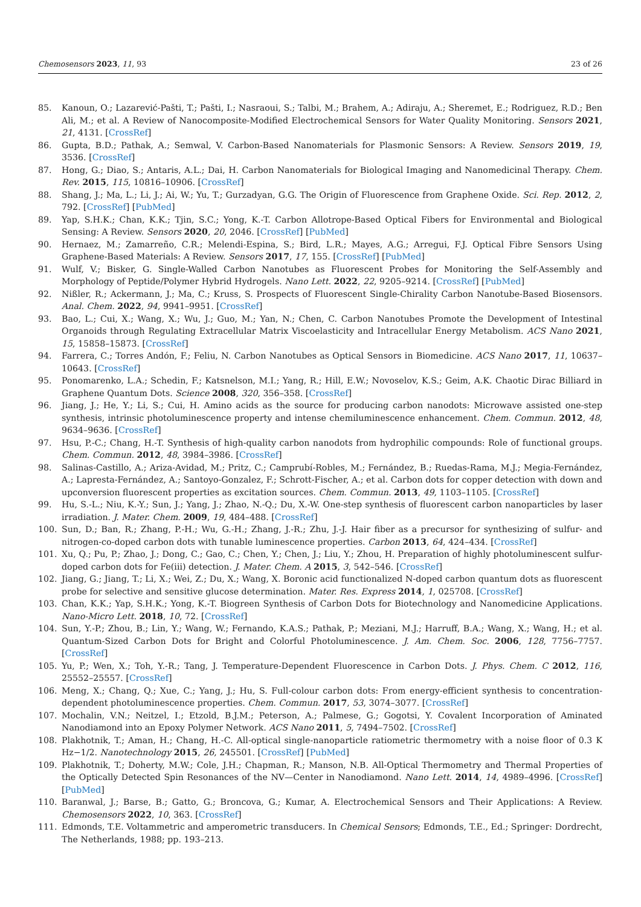Chemosensors 2023, 11, 93 23 of 26
85. Kanoun, O.; Lazarević-Pašti, T.; Pašti, I.; Nasraoui, S.; Talbi, M.; Brahem, A.; Adiraju, A.; Sheremet, E.; Rodriguez, R.D.; Ben Ali, M.; et al. A Review of Nanocomposite-Modified Electrochemical Sensors for Water Quality Monitoring. Sensors 2021, 21, 4131. [CrossRef]
86. Gupta, B.D.; Pathak, A.; Semwal, V. Carbon-Based Nanomaterials for Plasmonic Sensors: A Review. Sensors 2019, 19, 3536. [CrossRef]
87. Hong, G.; Diao, S.; Antaris, A.L.; Dai, H. Carbon Nanomaterials for Biological Imaging and Nanomedicinal Therapy. Chem. Rev. 2015, 115, 10816–10906. [CrossRef]
88. Shang, J.; Ma, L.; Li, J.; Ai, W.; Yu, T.; Gurzadyan, G.G. The Origin of Fluorescence from Graphene Oxide. Sci. Rep. 2012, 2, 792. [CrossRef] [PubMed]
89. Yap, S.H.K.; Chan, K.K.; Tjin, S.C.; Yong, K.-T. Carbon Allotrope-Based Optical Fibers for Environmental and Biological Sensing: A Review. Sensors 2020, 20, 2046. [CrossRef] [PubMed]
90. Hernaez, M.; Zamarreño, C.R.; Melendi-Espina, S.; Bird, L.R.; Mayes, A.G.; Arregui, F.J. Optical Fibre Sensors Using Graphene-Based Materials: A Review. Sensors 2017, 17, 155. [CrossRef] [PubMed]
91. Wulf, V.; Bisker, G. Single-Walled Carbon Nanotubes as Fluorescent Probes for Monitoring the Self-Assembly and Morphology of Peptide/Polymer Hybrid Hydrogels. Nano Lett. 2022, 22, 9205–9214. [CrossRef] [PubMed]
92. Nißler, R.; Ackermann, J.; Ma, C.; Kruss, S. Prospects of Fluorescent Single-Chirality Carbon Nanotube-Based Biosensors. Anal. Chem. 2022, 94, 9941–9951. [CrossRef]
93. Bao, L.; Cui, X.; Wang, X.; Wu, J.; Guo, M.; Yan, N.; Chen, C. Carbon Nanotubes Promote the Development of Intestinal Organoids through Regulating Extracellular Matrix Viscoelasticity and Intracellular Energy Metabolism. ACS Nano 2021, 15, 15858–15873. [CrossRef]
94. Farrera, C.; Torres Andón, F.; Feliu, N. Carbon Nanotubes as Optical Sensors in Biomedicine. ACS Nano 2017, 11, 10637–10643. [CrossRef]
95. Ponomarenko, L.A.; Schedin, F.; Katsnelson, M.I.; Yang, R.; Hill, E.W.; Novoselov, K.S.; Geim, A.K. Chaotic Dirac Billiard in Graphene Quantum Dots. Science 2008, 320, 356–358. [CrossRef]
96. Jiang, J.; He, Y.; Li, S.; Cui, H. Amino acids as the source for producing carbon nanodots: Microwave assisted one-step synthesis, intrinsic photoluminescence property and intense chemiluminescence enhancement. Chem. Commun. 2012, 48, 9634–9636. [CrossRef]
97. Hsu, P.-C.; Chang, H.-T. Synthesis of high-quality carbon nanodots from hydrophilic compounds: Role of functional groups. Chem. Commun. 2012, 48, 3984–3986. [CrossRef]
98. Salinas-Castillo, A.; Ariza-Avidad, M.; Pritz, C.; Camprubí-Robles, M.; Fernández, B.; Ruedas-Rama, M.J.; Megia-Fernández, A.; Lapresta-Fernández, A.; Santoyo-Gonzalez, F.; Schrott-Fischer, A.; et al. Carbon dots for copper detection with down and upconversion fluorescent properties as excitation sources. Chem. Commun. 2013, 49, 1103–1105. [CrossRef]
99. Hu, S.-L.; Niu, K.-Y.; Sun, J.; Yang, J.; Zhao, N.-Q.; Du, X.-W. One-step synthesis of fluorescent carbon nanoparticles by laser irradiation. J. Mater. Chem. 2009, 19, 484–488. [CrossRef]
100. Sun, D.; Ban, R.; Zhang, P.-H.; Wu, G.-H.; Zhang, J.-R.; Zhu, J.-J. Hair fiber as a precursor for synthesizing of sulfur- and nitrogen-co-doped carbon dots with tunable luminescence properties. Carbon 2013, 64, 424–434. [CrossRef]
101. Xu, Q.; Pu, P.; Zhao, J.; Dong, C.; Gao, C.; Chen, Y.; Chen, J.; Liu, Y.; Zhou, H. Preparation of highly photoluminescent sulfur-doped carbon dots for Fe(iii) detection. J. Mater. Chem. A 2015, 3, 542–546. [CrossRef]
102. Jiang, G.; Jiang, T.; Li, X.; Wei, Z.; Du, X.; Wang, X. Boronic acid functionalized N-doped carbon quantum dots as fluorescent probe for selective and sensitive glucose determination. Mater. Res. Express 2014, 1, 025708. [CrossRef]
103. Chan, K.K.; Yap, S.H.K.; Yong, K.-T. Biogreen Synthesis of Carbon Dots for Biotechnology and Nanomedicine Applications. Nano-Micro Lett. 2018, 10, 72. [CrossRef]
104. Sun, Y.-P.; Zhou, B.; Lin, Y.; Wang, W.; Fernando, K.A.S.; Pathak, P.; Meziani, M.J.; Harruff, B.A.; Wang, X.; Wang, H.; et al. Quantum-Sized Carbon Dots for Bright and Colorful Photoluminescence. J. Am. Chem. Soc. 2006, 128, 7756–7757. [CrossRef]
105. Yu, P.; Wen, X.; Toh, Y.-R.; Tang, J. Temperature-Dependent Fluorescence in Carbon Dots. J. Phys. Chem. C 2012, 116, 25552–25557. [CrossRef]
106. Meng, X.; Chang, Q.; Xue, C.; Yang, J.; Hu, S. Full-colour carbon dots: From energy-efficient synthesis to concentration-dependent photoluminescence properties. Chem. Commun. 2017, 53, 3074–3077. [CrossRef]
107. Mochalin, V.N.; Neitzel, I.; Etzold, B.J.M.; Peterson, A.; Palmese, G.; Gogotsi, Y. Covalent Incorporation of Aminated Nanodiamond into an Epoxy Polymer Network. ACS Nano 2011, 5, 7494–7502. [CrossRef]
108. Plakhotnik, T.; Aman, H.; Chang, H.-C. All-optical single-nanoparticle ratiometric thermometry with a noise floor of 0.3 K Hz−1/2. Nanotechnology 2015, 26, 245501. [CrossRef] [PubMed]
109. Plakhotnik, T.; Doherty, M.W.; Cole, J.H.; Chapman, R.; Manson, N.B. All-Optical Thermometry and Thermal Properties of the Optically Detected Spin Resonances of the NV—Center in Nanodiamond. Nano Lett. 2014, 14, 4989–4996. [CrossRef] [PubMed]
110. Baranwal, J.; Barse, B.; Gatto, G.; Broncova, G.; Kumar, A. Electrochemical Sensors and Their Applications: A Review. Chemosensors 2022, 10, 363. [CrossRef]
111. Edmonds, T.E. Voltammetric and amperometric transducers. In Chemical Sensors; Edmonds, T.E., Ed.; Springer: Dordrecht, The Netherlands, 1988; pp. 193–213.